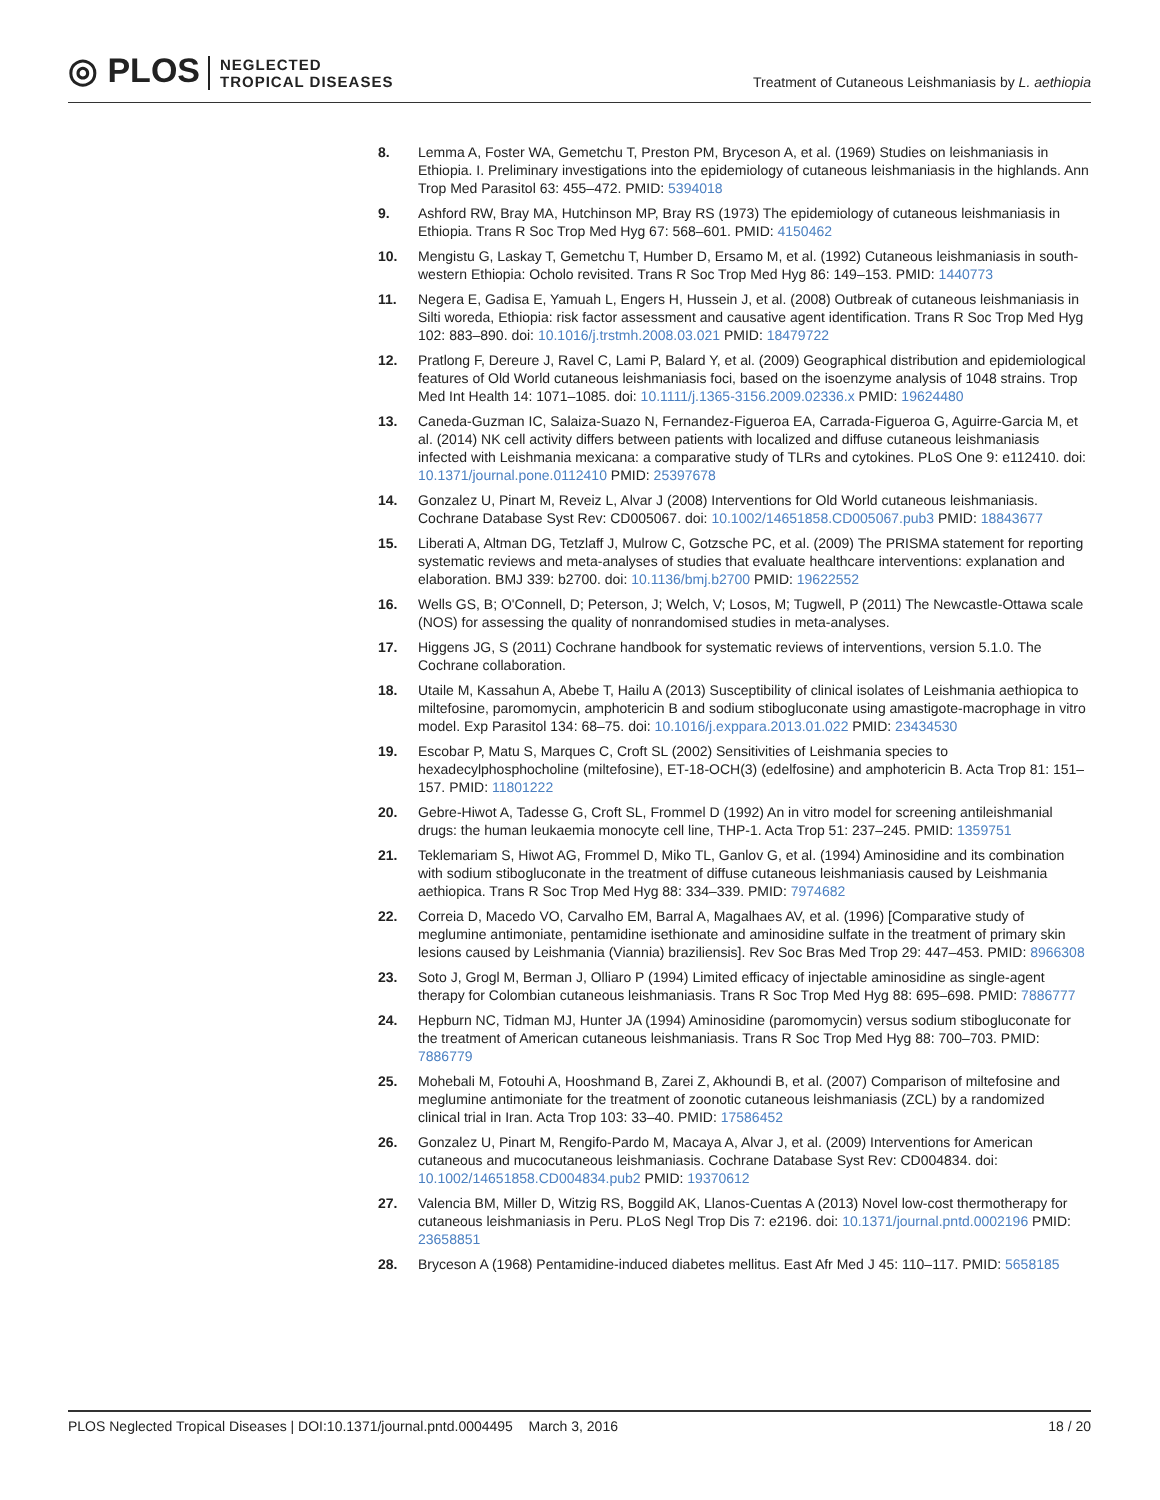◎ PLOS NEGLECTED
TROPICAL DISEASES
Treatment of Cutaneous Leishmaniasis by L. aethiopia
8. Lemma A, Foster WA, Gemetchu T, Preston PM, Bryceson A, et al. (1969) Studies on leishmaniasis in Ethiopia. I. Preliminary investigations into the epidemiology of cutaneous leishmaniasis in the highlands. Ann Trop Med Parasitol 63: 455–472. PMID: 5394018
9. Ashford RW, Bray MA, Hutchinson MP, Bray RS (1973) The epidemiology of cutaneous leishmaniasis in Ethiopia. Trans R Soc Trop Med Hyg 67: 568–601. PMID: 4150462
10. Mengistu G, Laskay T, Gemetchu T, Humber D, Ersamo M, et al. (1992) Cutaneous leishmaniasis in south-western Ethiopia: Ocholo revisited. Trans R Soc Trop Med Hyg 86: 149–153. PMID: 1440773
11. Negera E, Gadisa E, Yamuah L, Engers H, Hussein J, et al. (2008) Outbreak of cutaneous leishmaniasis in Silti woreda, Ethiopia: risk factor assessment and causative agent identification. Trans R Soc Trop Med Hyg 102: 883–890. doi: 10.1016/j.trstmh.2008.03.021 PMID: 18479722
12. Pratlong F, Dereure J, Ravel C, Lami P, Balard Y, et al. (2009) Geographical distribution and epidemiological features of Old World cutaneous leishmaniasis foci, based on the isoenzyme analysis of 1048 strains. Trop Med Int Health 14: 1071–1085. doi: 10.1111/j.1365-3156.2009.02336.x PMID: 19624480
13. Caneda-Guzman IC, Salaiza-Suazo N, Fernandez-Figueroa EA, Carrada-Figueroa G, Aguirre-Garcia M, et al. (2014) NK cell activity differs between patients with localized and diffuse cutaneous leishmaniasis infected with Leishmania mexicana: a comparative study of TLRs and cytokines. PLoS One 9: e112410. doi: 10.1371/journal.pone.0112410 PMID: 25397678
14. Gonzalez U, Pinart M, Reveiz L, Alvar J (2008) Interventions for Old World cutaneous leishmaniasis. Cochrane Database Syst Rev: CD005067. doi: 10.1002/14651858.CD005067.pub3 PMID: 18843677
15. Liberati A, Altman DG, Tetzlaff J, Mulrow C, Gotzsche PC, et al. (2009) The PRISMA statement for reporting systematic reviews and meta-analyses of studies that evaluate healthcare interventions: explanation and elaboration. BMJ 339: b2700. doi: 10.1136/bmj.b2700 PMID: 19622552
16. Wells GS, B; O'Connell, D; Peterson, J; Welch, V; Losos, M; Tugwell, P (2011) The Newcastle-Ottawa scale (NOS) for assessing the quality of nonrandomised studies in meta-analyses.
17. Higgens JG, S (2011) Cochrane handbook for systematic reviews of interventions, version 5.1.0. The Cochrane collaboration.
18. Utaile M, Kassahun A, Abebe T, Hailu A (2013) Susceptibility of clinical isolates of Leishmania aethiopica to miltefosine, paromomycin, amphotericin B and sodium stibogluconate using amastigote-macrophage in vitro model. Exp Parasitol 134: 68–75. doi: 10.1016/j.exppara.2013.01.022 PMID: 23434530
19. Escobar P, Matu S, Marques C, Croft SL (2002) Sensitivities of Leishmania species to hexadecylphosphocholine (miltefosine), ET-18-OCH(3) (edelfosine) and amphotericin B. Acta Trop 81: 151–157. PMID: 11801222
20. Gebre-Hiwot A, Tadesse G, Croft SL, Frommel D (1992) An in vitro model for screening antileishmanial drugs: the human leukaemia monocyte cell line, THP-1. Acta Trop 51: 237–245. PMID: 1359751
21. Teklemariam S, Hiwot AG, Frommel D, Miko TL, Ganlov G, et al. (1994) Aminosidine and its combination with sodium stibogluconate in the treatment of diffuse cutaneous leishmaniasis caused by Leishmania aethiopica. Trans R Soc Trop Med Hyg 88: 334–339. PMID: 7974682
22. Correia D, Macedo VO, Carvalho EM, Barral A, Magalhaes AV, et al. (1996) [Comparative study of meglumine antimoniate, pentamidine isethionate and aminosidine sulfate in the treatment of primary skin lesions caused by Leishmania (Viannia) braziliensis]. Rev Soc Bras Med Trop 29: 447–453. PMID: 8966308
23. Soto J, Grogl M, Berman J, Olliaro P (1994) Limited efficacy of injectable aminosidine as single-agent therapy for Colombian cutaneous leishmaniasis. Trans R Soc Trop Med Hyg 88: 695–698. PMID: 7886777
24. Hepburn NC, Tidman MJ, Hunter JA (1994) Aminosidine (paromomycin) versus sodium stibogluconate for the treatment of American cutaneous leishmaniasis. Trans R Soc Trop Med Hyg 88: 700–703. PMID: 7886779
25. Mohebali M, Fotouhi A, Hooshmand B, Zarei Z, Akhoundi B, et al. (2007) Comparison of miltefosine and meglumine antimoniate for the treatment of zoonotic cutaneous leishmaniasis (ZCL) by a randomized clinical trial in Iran. Acta Trop 103: 33–40. PMID: 17586452
26. Gonzalez U, Pinart M, Rengifo-Pardo M, Macaya A, Alvar J, et al. (2009) Interventions for American cutaneous and mucocutaneous leishmaniasis. Cochrane Database Syst Rev: CD004834. doi: 10.1002/14651858.CD004834.pub2 PMID: 19370612
27. Valencia BM, Miller D, Witzig RS, Boggild AK, Llanos-Cuentas A (2013) Novel low-cost thermotherapy for cutaneous leishmaniasis in Peru. PLoS Negl Trop Dis 7: e2196. doi: 10.1371/journal.pntd.0002196 PMID: 23658851
28. Bryceson A (1968) Pentamidine-induced diabetes mellitus. East Afr Med J 45: 110–117. PMID: 5658185
PLOS Neglected Tropical Diseases | DOI:10.1371/journal.pntd.0004495 March 3, 2016 18 / 20